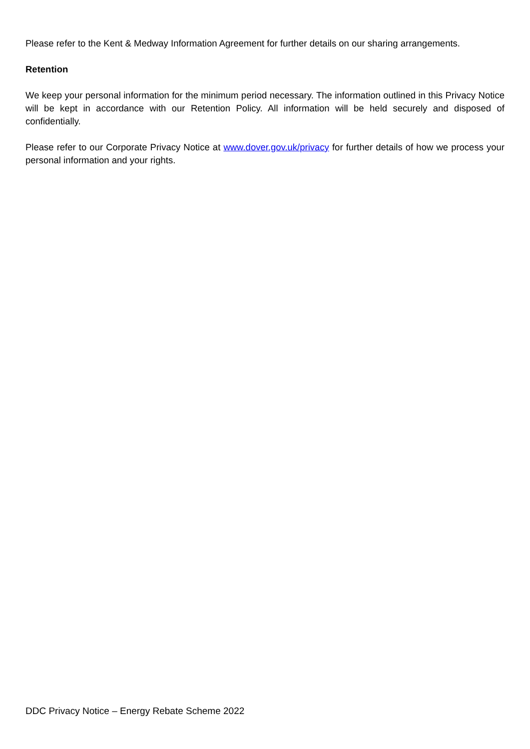Please refer to the Kent & Medway Information Agreement for further details on our sharing arrangements.
Retention
We keep your personal information for the minimum period necessary. The information outlined in this Privacy Notice will be kept in accordance with our Retention Policy. All information will be held securely and disposed of confidentially.
Please refer to our Corporate Privacy Notice at www.dover.gov.uk/privacy for further details of how we process your personal information and your rights.
DDC Privacy Notice – Energy Rebate Scheme 2022